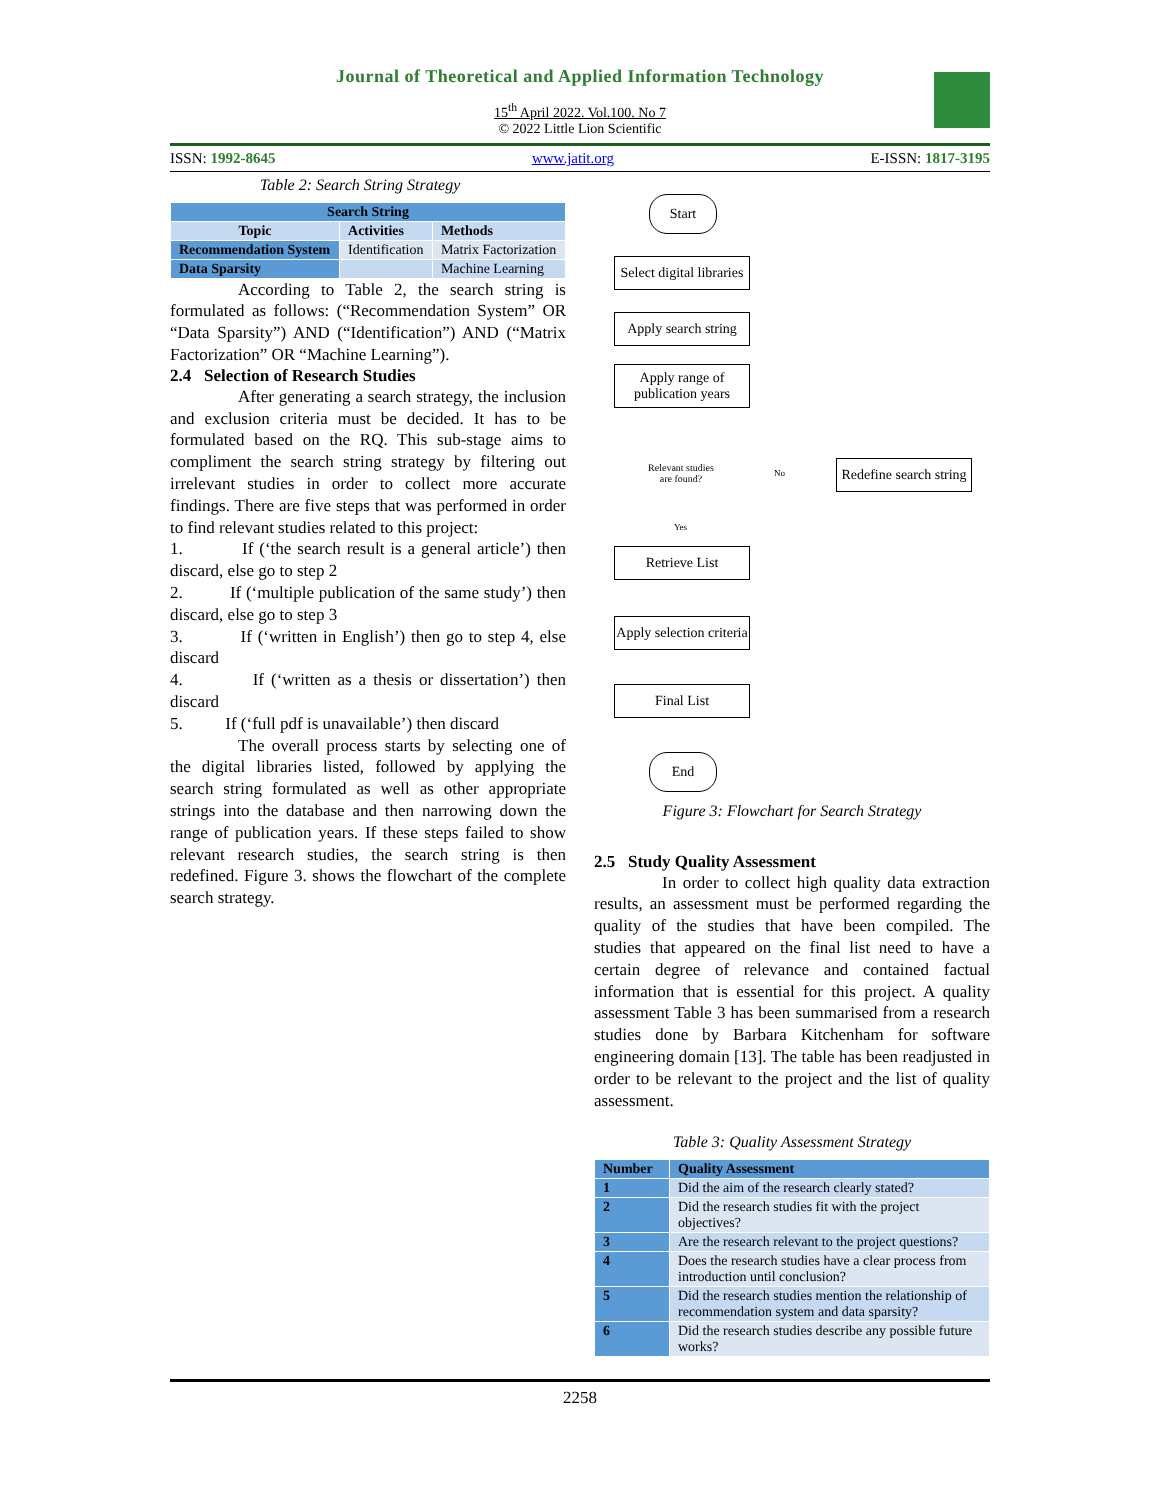Journal of Theoretical and Applied Information Technology
15<sup>th</sup> April 2022. Vol.100. No 7
© 2022 Little Lion Scientific
ISSN: 1992-8645 www.jatit.org E-ISSN: 1817-3195
Table 2: Search String Strategy
| Search String | | |
| --- | --- | --- |
| Topic | Activities | Methods |
| Recommendation System | Identification | Matrix Factorization |
| Data Sparsity | | Machine Learning |
According to Table 2, the search string is formulated as follows: (“Recommendation System” OR “Data Sparsity”) AND (“Identification”) AND (“Matrix Factorization” OR “Machine Learning”).
2.4 Selection of Research Studies
After generating a search strategy, the inclusion and exclusion criteria must be decided. It has to be formulated based on the RQ. This sub-stage aims to compliment the search string strategy by filtering out irrelevant studies in order to collect more accurate findings. There are five steps that was performed in order to find relevant studies related to this project:
1. If (‘the search result is a general article’) then discard, else go to step 2
2. If (‘multiple publication of the same study’) then discard, else go to step 3
3. If (‘written in English’) then go to step 4, else discard
4. If (‘written as a thesis or dissertation’) then discard
5. If (‘full pdf is unavailable’) then discard
The overall process starts by selecting one of the digital libraries listed, followed by applying the search string formulated as well as other appropriate strings into the database and then narrowing down the range of publication years. If these steps failed to show relevant research studies, the search string is then redefined. Figure 3. shows the flowchart of the complete search strategy.
Start
Select digital libraries
Apply search string
Apply range of publication years
Relevant studies are found?
No
Redefine search string
Yes
Retrieve List
Apply selection criteria
Final List
End
Figure 3: Flowchart for Search Strategy
2.5 Study Quality Assessment
In order to collect high quality data extraction results, an assessment must be performed regarding the quality of the studies that have been compiled. The studies that appeared on the final list need to have a certain degree of relevance and contained factual information that is essential for this project. A quality assessment Table 3 has been summarised from a research studies done by Barbara Kitchenham for software engineering domain [13]. The table has been readjusted in order to be relevant to the project and the list of quality assessment.
Table 3: Quality Assessment Strategy
| Number | Quality Assessment |
| --- | --- |
| 1 | Did the aim of the research clearly stated? |
| 2 | Did the research studies fit with the project objectives? |
| 3 | Are the research relevant to the project questions? |
| 4 | Does the research studies have a clear process from introduction until conclusion? |
| 5 | Did the research studies mention the relationship of recommendation system and data sparsity? |
| 6 | Did the research studies describe any possible future works? |
2258